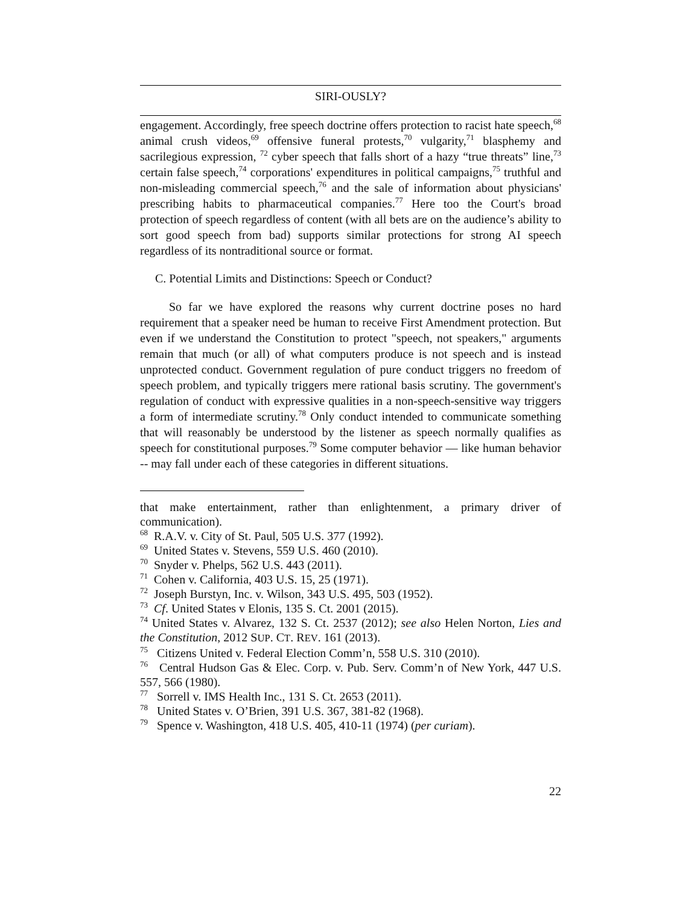SIRI-OUSLY?
engagement. Accordingly, free speech doctrine offers protection to racist hate speech,<sup>68</sup> animal crush videos,<sup>69</sup> offensive funeral protests,<sup>70</sup> vulgarity,<sup>71</sup> blasphemy and sacrilegious expression, <sup>72</sup> cyber speech that falls short of a hazy “true threats” line,<sup>73</sup> certain false speech,<sup>74</sup> corporations' expenditures in political campaigns,<sup>75</sup> truthful and non-misleading commercial speech,<sup>76</sup> and the sale of information about physicians' prescribing habits to pharmaceutical companies.<sup>77</sup> Here too the Court's broad protection of speech regardless of content (with all bets are on the audience’s ability to sort good speech from bad) supports similar protections for strong AI speech regardless of its nontraditional source or format.
C. Potential Limits and Distinctions: Speech or Conduct?
So far we have explored the reasons why current doctrine poses no hard requirement that a speaker need be human to receive First Amendment protection. But even if we understand the Constitution to protect "speech, not speakers," arguments remain that much (or all) of what computers produce is not speech and is instead unprotected conduct. Government regulation of pure conduct triggers no freedom of speech problem, and typically triggers mere rational basis scrutiny. The government's regulation of conduct with expressive qualities in a non-speech-sensitive way triggers a form of intermediate scrutiny.<sup>78</sup> Only conduct intended to communicate something that will reasonably be understood by the listener as speech normally qualifies as speech for constitutional purposes.<sup>79</sup> Some computer behavior — like human behavior -- may fall under each of these categories in different situations.
that make entertainment, rather than enlightenment, a primary driver of communication).
<sup>68</sup> R.A.V. v. City of St. Paul, 505 U.S. 377 (1992).
<sup>69</sup> United States v. Stevens, 559 U.S. 460 (2010).
<sup>70</sup> Snyder v. Phelps, 562 U.S. 443 (2011).
<sup>71</sup> Cohen v. California, 403 U.S. 15, 25 (1971).
<sup>72</sup> Joseph Burstyn, Inc. v. Wilson, 343 U.S. 495, 503 (1952).
<sup>73</sup> Cf. United States v Elonis, 135 S. Ct. 2001 (2015).
<sup>74</sup> United States v. Alvarez, 132 S. Ct. 2537 (2012); see also Helen Norton, Lies and the Constitution, 2012 SUP. CT. REV. 161 (2013).
<sup>75</sup> Citizens United v. Federal Election Comm’n, 558 U.S. 310 (2010).
<sup>76</sup> Central Hudson Gas & Elec. Corp. v. Pub. Serv. Comm’n of New York, 447 U.S. 557, 566 (1980).
<sup>77</sup> Sorrell v. IMS Health Inc., 131 S. Ct. 2653 (2011).
<sup>78</sup> United States v. O’Brien, 391 U.S. 367, 381-82 (1968).
<sup>79</sup> Spence v. Washington, 418 U.S. 405, 410-11 (1974) (per curiam).
22